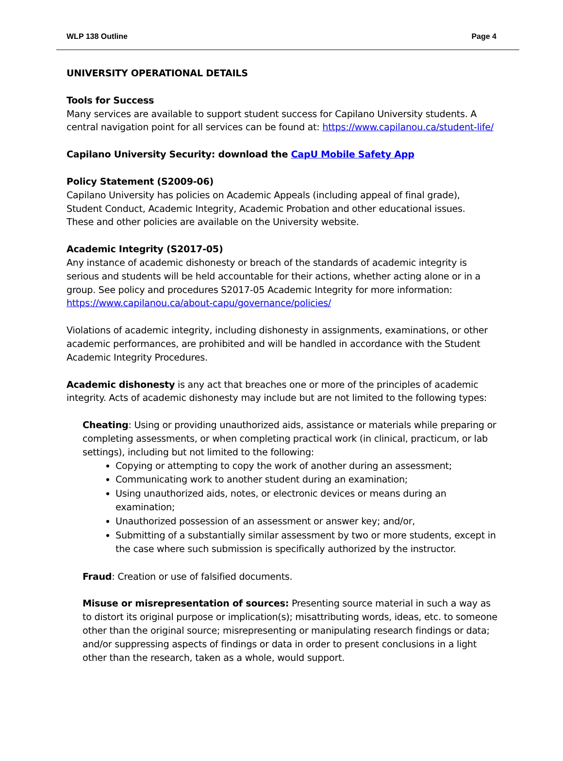WLP 138 Outline Page 4
UNIVERSITY OPERATIONAL DETAILS
Tools for Success
Many services are available to support student success for Capilano University students. A central navigation point for all services can be found at: https://www.capilanou.ca/student-life/
Capilano University Security: download the CapU Mobile Safety App
Policy Statement (S2009-06)
Capilano University has policies on Academic Appeals (including appeal of final grade), Student Conduct, Academic Integrity, Academic Probation and other educational issues. These and other policies are available on the University website.
Academic Integrity (S2017-05)
Any instance of academic dishonesty or breach of the standards of academic integrity is serious and students will be held accountable for their actions, whether acting alone or in a group. See policy and procedures S2017-05 Academic Integrity for more information: https://www.capilanou.ca/about-capu/governance/policies/
Violations of academic integrity, including dishonesty in assignments, examinations, or other academic performances, are prohibited and will be handled in accordance with the Student Academic Integrity Procedures.
Academic dishonesty is any act that breaches one or more of the principles of academic integrity. Acts of academic dishonesty may include but are not limited to the following types:
Cheating: Using or providing unauthorized aids, assistance or materials while preparing or completing assessments, or when completing practical work (in clinical, practicum, or lab settings), including but not limited to the following:
Copying or attempting to copy the work of another during an assessment;
Communicating work to another student during an examination;
Using unauthorized aids, notes, or electronic devices or means during an examination;
Unauthorized possession of an assessment or answer key; and/or,
Submitting of a substantially similar assessment by two or more students, except in the case where such submission is specifically authorized by the instructor.
Fraud: Creation or use of falsified documents.
Misuse or misrepresentation of sources: Presenting source material in such a way as to distort its original purpose or implication(s); misattributing words, ideas, etc. to someone other than the original source; misrepresenting or manipulating research findings or data; and/or suppressing aspects of findings or data in order to present conclusions in a light other than the research, taken as a whole, would support.